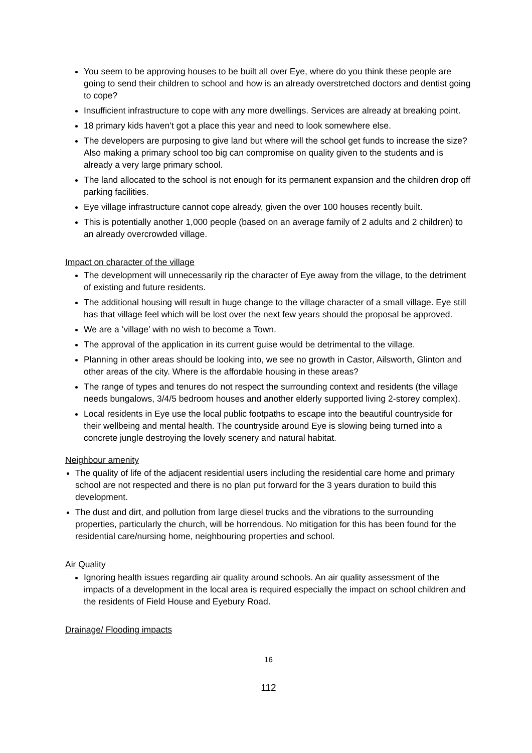You seem to be approving houses to be built all over Eye, where do you think these people are going to send their children to school and how is an already overstretched doctors and dentist going to cope?
Insufficient infrastructure to cope with any more dwellings. Services are already at breaking point.
18 primary kids haven’t got a place this year and need to look somewhere else.
The developers are purposing to give land but where will the school get funds to increase the size? Also making a primary school too big can compromise on quality given to the students and is already a very large primary school.
The land allocated to the school is not enough for its permanent expansion and the children drop off parking facilities.
Eye village infrastructure cannot cope already, given the over 100 houses recently built.
This is potentially another 1,000 people (based on an average family of 2 adults and 2 children) to an already overcrowded village.
Impact on character of the village
The development will unnecessarily rip the character of Eye away from the village, to the detriment of existing and future residents.
The additional housing will result in huge change to the village character of a small village. Eye still has that village feel which will be lost over the next few years should the proposal be approved.
We are a ‘village’ with no wish to become a Town.
The approval of the application in its current guise would be detrimental to the village.
Planning in other areas should be looking into, we see no growth in Castor, Ailsworth, Glinton and other areas of the city. Where is the affordable housing in these areas?
The range of types and tenures do not respect the surrounding context and residents (the village needs bungalows, 3/4/5 bedroom houses and another elderly supported living 2-storey complex).
Local residents in Eye use the local public footpaths to escape into the beautiful countryside for their wellbeing and mental health. The countryside around Eye is slowing being turned into a concrete jungle destroying the lovely scenery and natural habitat.
Neighbour amenity
The quality of life of the adjacent residential users including the residential care home and primary school are not respected and there is no plan put forward for the 3 years duration to build this development.
The dust and dirt, and pollution from large diesel trucks and the vibrations to the surrounding properties, particularly the church, will be horrendous. No mitigation for this has been found for the residential care/nursing home, neighbouring properties and school.
Air Quality
Ignoring health issues regarding air quality around schools. An air quality assessment of the impacts of a development in the local area is required especially the impact on school children and the residents of Field House and Eyebury Road.
Drainage/ Flooding impacts
16
112